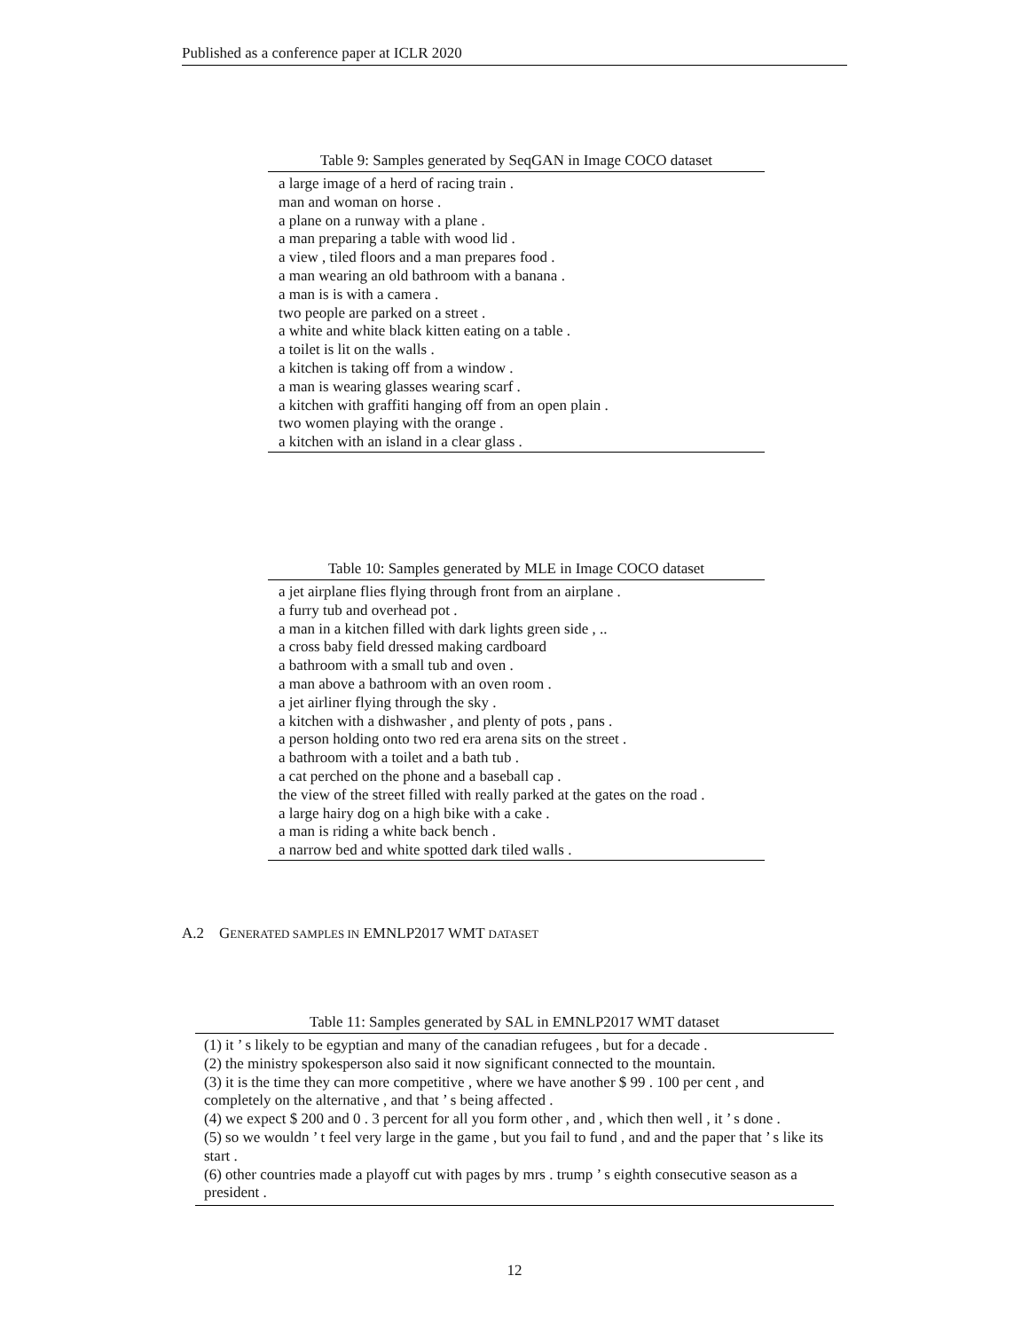Published as a conference paper at ICLR 2020
Table 9: Samples generated by SeqGAN in Image COCO dataset
| a large image of a herd of racing train . man and woman on horse . a plane on a runway with a plane . a man preparing a table with wood lid . a view , tiled floors and a man prepares food . a man wearing an old bathroom with a banana . a man is is with a camera . two people are parked on a street . a white and white black kitten eating on a table . a toilet is lit on the walls . a kitchen is taking off from a window . a man is wearing glasses wearing scarf . a kitchen with graffiti hanging off from an open plain . two women playing with the orange . a kitchen with an island in a clear glass . |
Table 10: Samples generated by MLE in Image COCO dataset
| a jet airplane flies flying through front from an airplane . a furry tub and overhead pot . a man in a kitchen filled with dark lights green side , .. a cross baby field dressed making cardboard a bathroom with a small tub and oven . a man above a bathroom with an oven room . a jet airliner flying through the sky . a kitchen with a dishwasher , and plenty of pots , pans . a person holding onto two red era arena sits on the street . a bathroom with a toilet and a bath tub . a cat perched on the phone and a baseball cap . the view of the street filled with really parked at the gates on the road . a large hairy dog on a high bike with a cake . a man is riding a white back bench . a narrow bed and white spotted dark tiled walls . |
A.2 GENERATED SAMPLES IN EMNLP2017 WMT DATASET
Table 11: Samples generated by SAL in EMNLP2017 WMT dataset
| (1) it ’ s likely to be egyptian and many of the canadian refugees , but for a decade . (2) the ministry spokesperson also said it now significant connected to the mountain. (3) it is the time they can more competitive , where we have another $ 99 . 100 per cent , and completely on the alternative , and that ’ s being affected . (4) we expect $ 200 and 0 . 3 percent for all you form other , and , which then well , it ’ s done . (5) so we wouldn ’ t feel very large in the game , but you fail to fund , and and the paper that ’ s like its start . (6) other countries made a playoff cut with pages by mrs . trump ’ s eighth consecutive season as a president . |
12